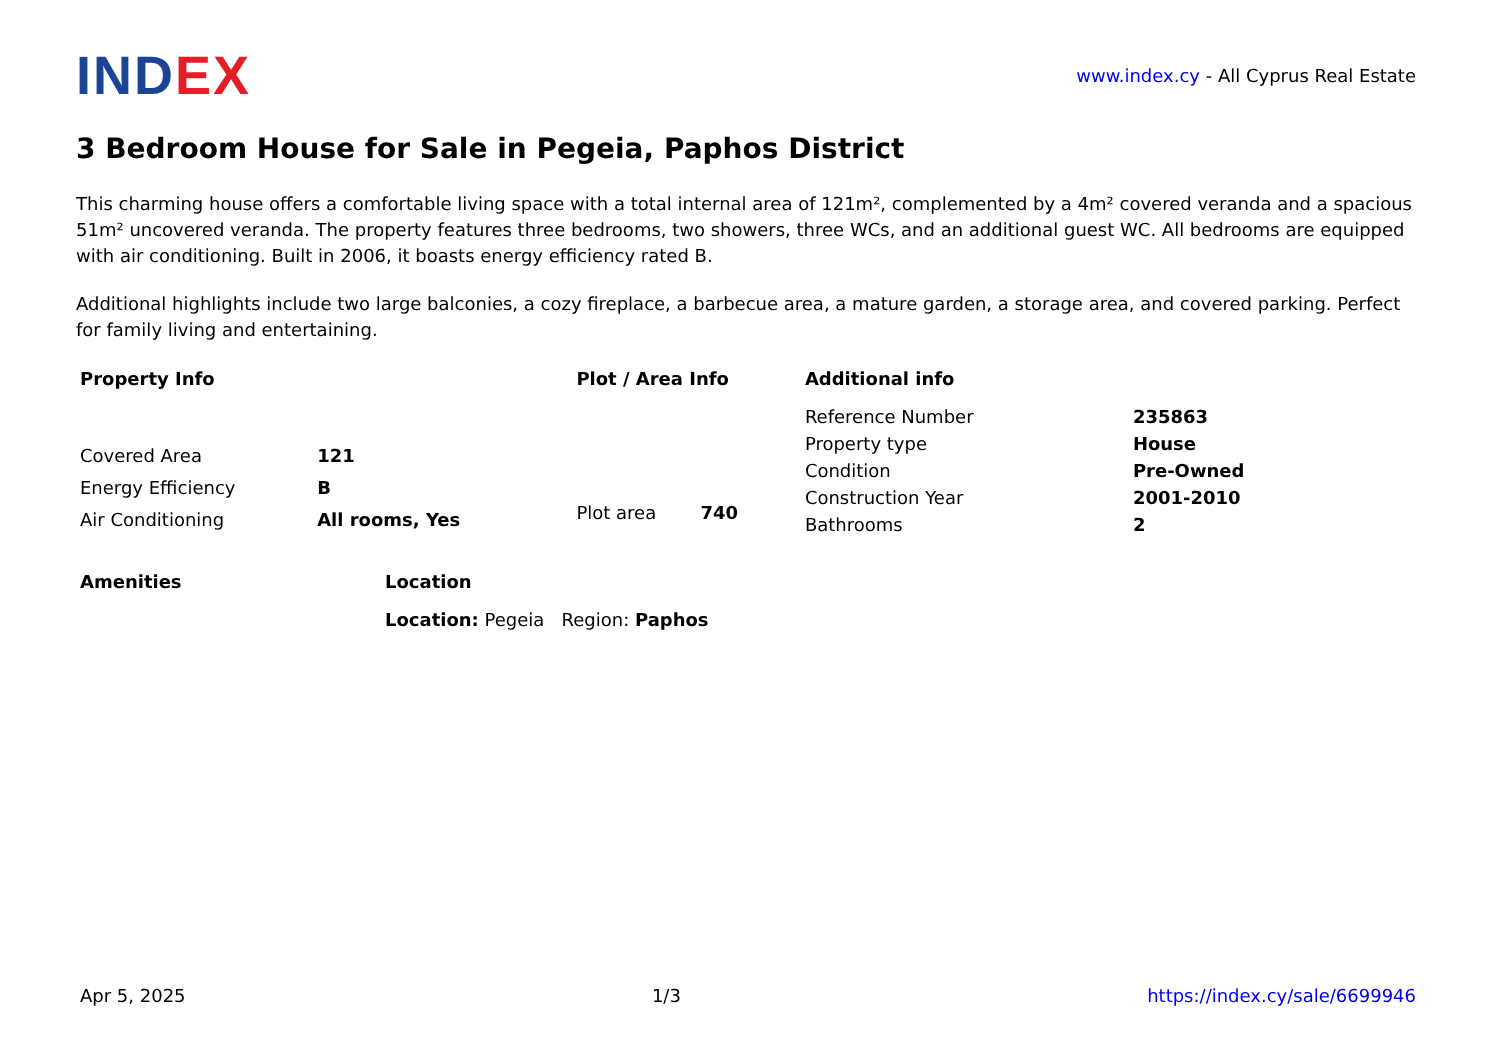INDEX
www.index.cy - All Cyprus Real Estate
3 Bedroom House for Sale in Pegeia, Paphos District
This charming house offers a comfortable living space with a total internal area of 121m², complemented by a 4m² covered veranda and a spacious 51m² uncovered veranda. The property features three bedrooms, two showers, three WCs, and an additional guest WC. All bedrooms are equipped with air conditioning. Built in 2006, it boasts energy efficiency rated B.
Additional highlights include two large balconies, a cozy fireplace, a barbecue area, a mature garden, a storage area, and covered parking. Perfect for family living and entertaining.
| Property Info | |
| --- | --- |
| Covered Area | 121 |
| Energy Efficiency | B |
| Air Conditioning | All rooms, Yes |
| Plot / Area Info | |
| --- | --- |
| Plot area | 740 |
| Additional info | |
| --- | --- |
| Reference Number | 235863 |
| Property type | House |
| Condition | Pre-Owned |
| Construction Year | 2001-2010 |
| Bathrooms | 2 |
| Amenities |
| --- |
| Location |
| --- |
| Location: Pegeia Region: Paphos |
Apr 5, 2025 1/3 https://index.cy/sale/6699946